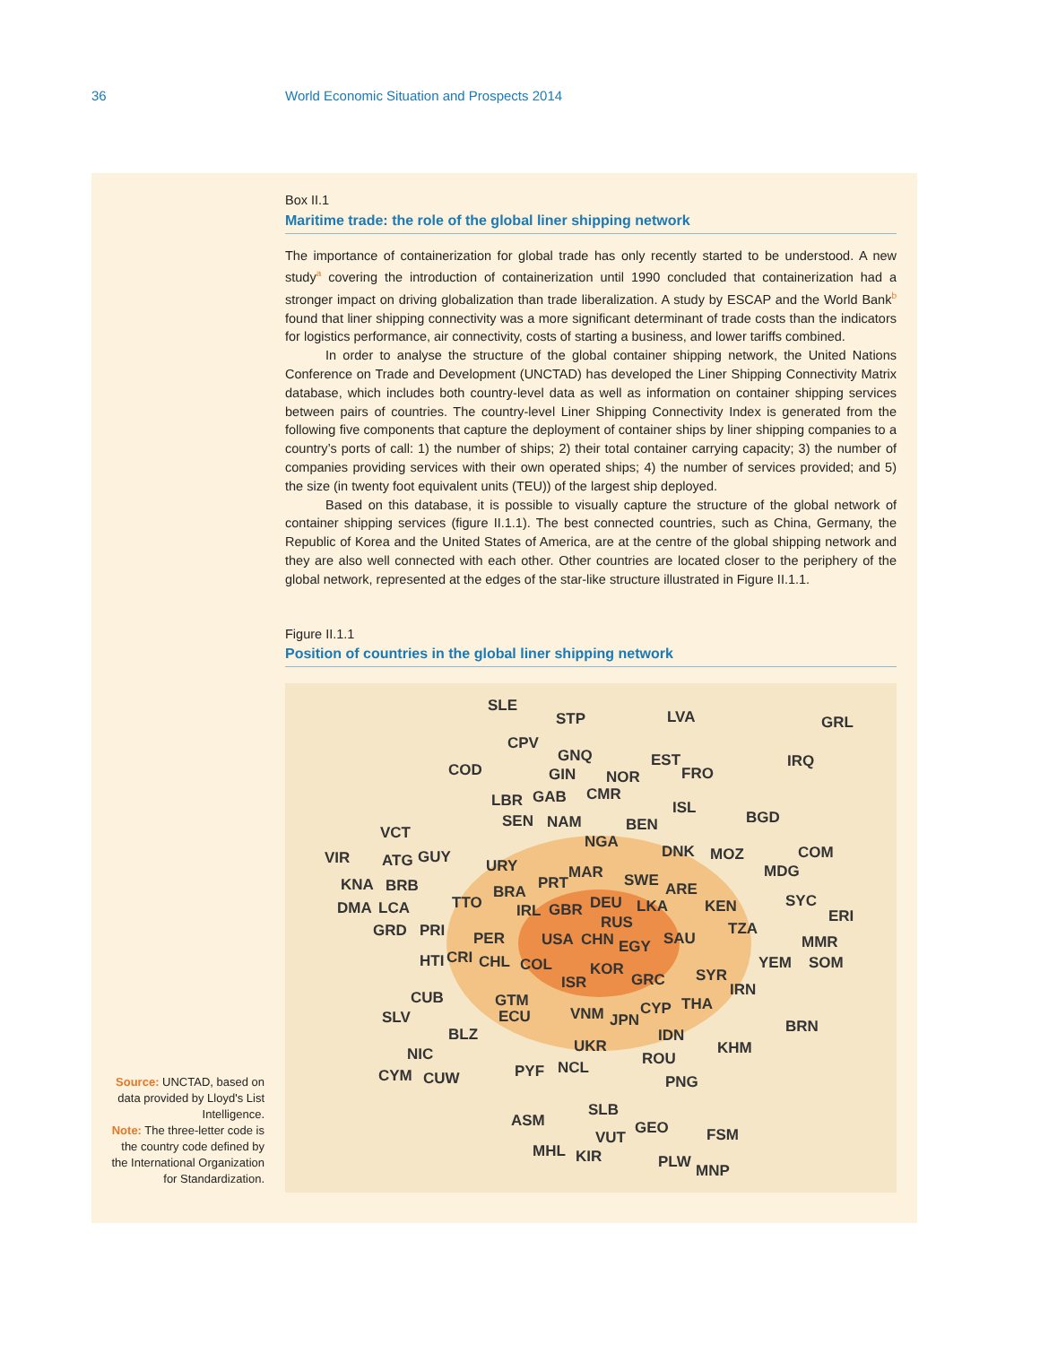36 World Economic Situation and Prospects 2014
Box II.1
Maritime trade: the role of the global liner shipping network
The importance of containerization for global trade has only recently started to be understood. A new study<sup>a</sup> covering the introduction of containerization until 1990 concluded that containerization had a stronger impact on driving globalization than trade liberalization. A study by ESCAP and the World Bank<sup>b</sup> found that liner shipping connectivity was a more significant determinant of trade costs than the indicators for logistics performance, air connectivity, costs of starting a business, and lower tariffs combined.
In order to analyse the structure of the global container shipping network, the United Nations Conference on Trade and Development (UNCTAD) has developed the Liner Shipping Connectivity Matrix database, which includes both country-level data as well as information on container shipping services between pairs of countries. The country-level Liner Shipping Connectivity Index is generated from the following five components that capture the deployment of container ships by liner shipping companies to a country’s ports of call: 1) the number of ships; 2) their total container carrying capacity; 3) the number of companies providing services with their own operated ships; 4) the number of services provided; and 5) the size (in twenty foot equivalent units (TEU)) of the largest ship deployed.
Based on this database, it is possible to visually capture the structure of the global network of container shipping services (figure II.1.1). The best connected countries, such as China, Germany, the Republic of Korea and the United States of America, are at the centre of the global shipping network and they are also well connected with each other. Other countries are located closer to the periphery of the global network, represented at the edges of the star-like structure illustrated in Figure II.1.1.
Figure II.1.1
Position of countries in the global liner shipping network
SLE
STP LVA GRL
CPV
GNQ EST IRQ COD GIN NOR FRO
LBR GAB CMR
ISL
BGD SEN NAM BEN VCT NGA
VIR ATG GUY URY
DNK MOZ COM
KNA BRB
MAR
PRT SWE MDG
BRA ARE
DMA LCA TTO IRL GBR DEU LKA KEN SYC
ERI RUS TZA GRD PRI PER USA CHN EGY SAU MMR
HTI CRI CHL COL YEM SOM KOR
ISR GRC SYR
IRN CUB GTM THA
SLV ECU VNM JPN
CYP
BRN BLZ IDN
UKR KHM NIC ROU
CYM CUW PYF NCL
PNG
SLB
ASM GEO FSM VUT
MHL KIR PLW MNP
Source: UNCTAD, based on data provided by Lloyd's List Intelligence.
Note: The three-letter code is the country code defined by the International Organization for Standardization.